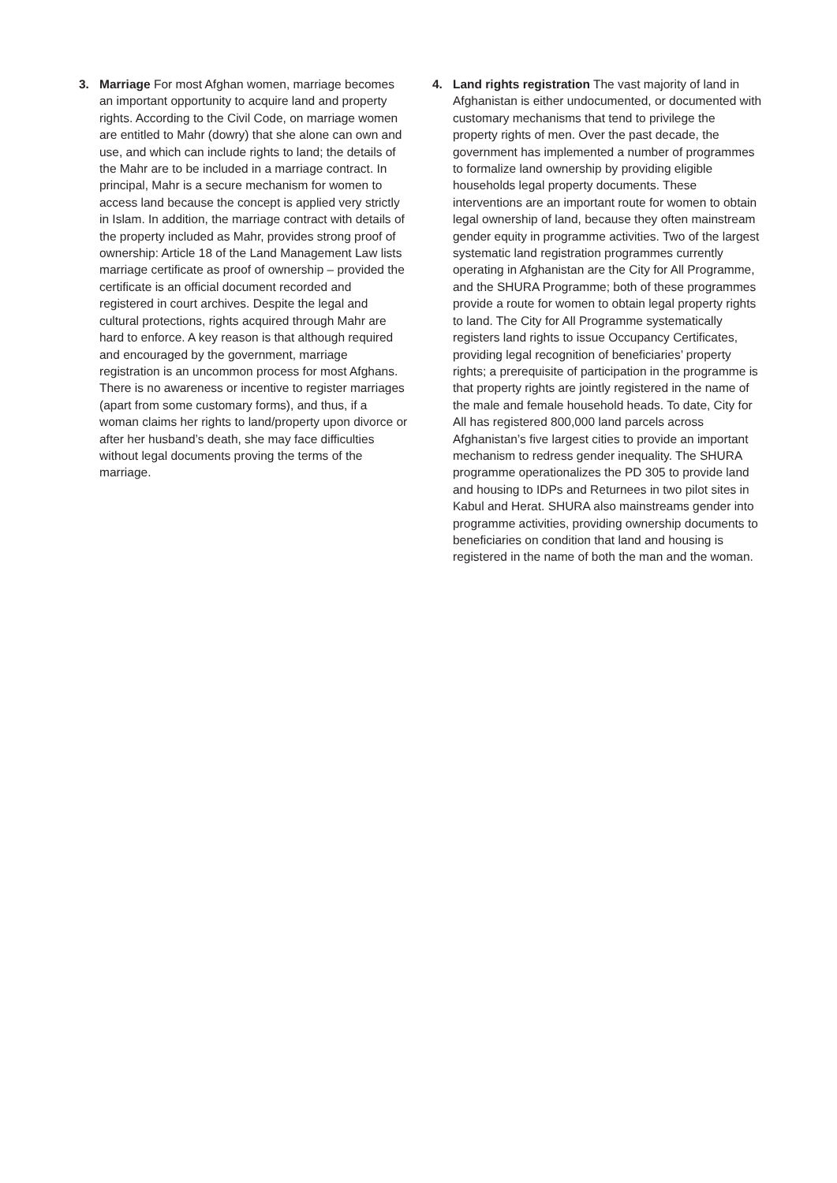3. Marriage For most Afghan women, marriage becomes an important opportunity to acquire land and property rights. According to the Civil Code, on marriage women are entitled to Mahr (dowry) that she alone can own and use, and which can include rights to land; the details of the Mahr are to be included in a marriage contract. In principal, Mahr is a secure mechanism for women to access land because the concept is applied very strictly in Islam. In addition, the marriage contract with details of the property included as Mahr, provides strong proof of ownership: Article 18 of the Land Management Law lists marriage certificate as proof of ownership – provided the certificate is an official document recorded and registered in court archives. Despite the legal and cultural protections, rights acquired through Mahr are hard to enforce. A key reason is that although required and encouraged by the government, marriage registration is an uncommon process for most Afghans. There is no awareness or incentive to register marriages (apart from some customary forms), and thus, if a woman claims her rights to land/property upon divorce or after her husband’s death, she may face difficulties without legal documents proving the terms of the marriage.
4. Land rights registration The vast majority of land in Afghanistan is either undocumented, or documented with customary mechanisms that tend to privilege the property rights of men. Over the past decade, the government has implemented a number of programmes to formalize land ownership by providing eligible households legal property documents. These interventions are an important route for women to obtain legal ownership of land, because they often mainstream gender equity in programme activities. Two of the largest systematic land registration programmes currently operating in Afghanistan are the City for All Programme, and the SHURA Programme; both of these programmes provide a route for women to obtain legal property rights to land. The City for All Programme systematically registers land rights to issue Occupancy Certificates, providing legal recognition of beneficiaries’ property rights; a prerequisite of participation in the programme is that property rights are jointly registered in the name of the male and female household heads. To date, City for All has registered 800,000 land parcels across Afghanistan’s five largest cities to provide an important mechanism to redress gender inequality. The SHURA programme operationalizes the PD 305 to provide land and housing to IDPs and Returnees in two pilot sites in Kabul and Herat. SHURA also mainstreams gender into programme activities, providing ownership documents to beneficiaries on condition that land and housing is registered in the name of both the man and the woman.